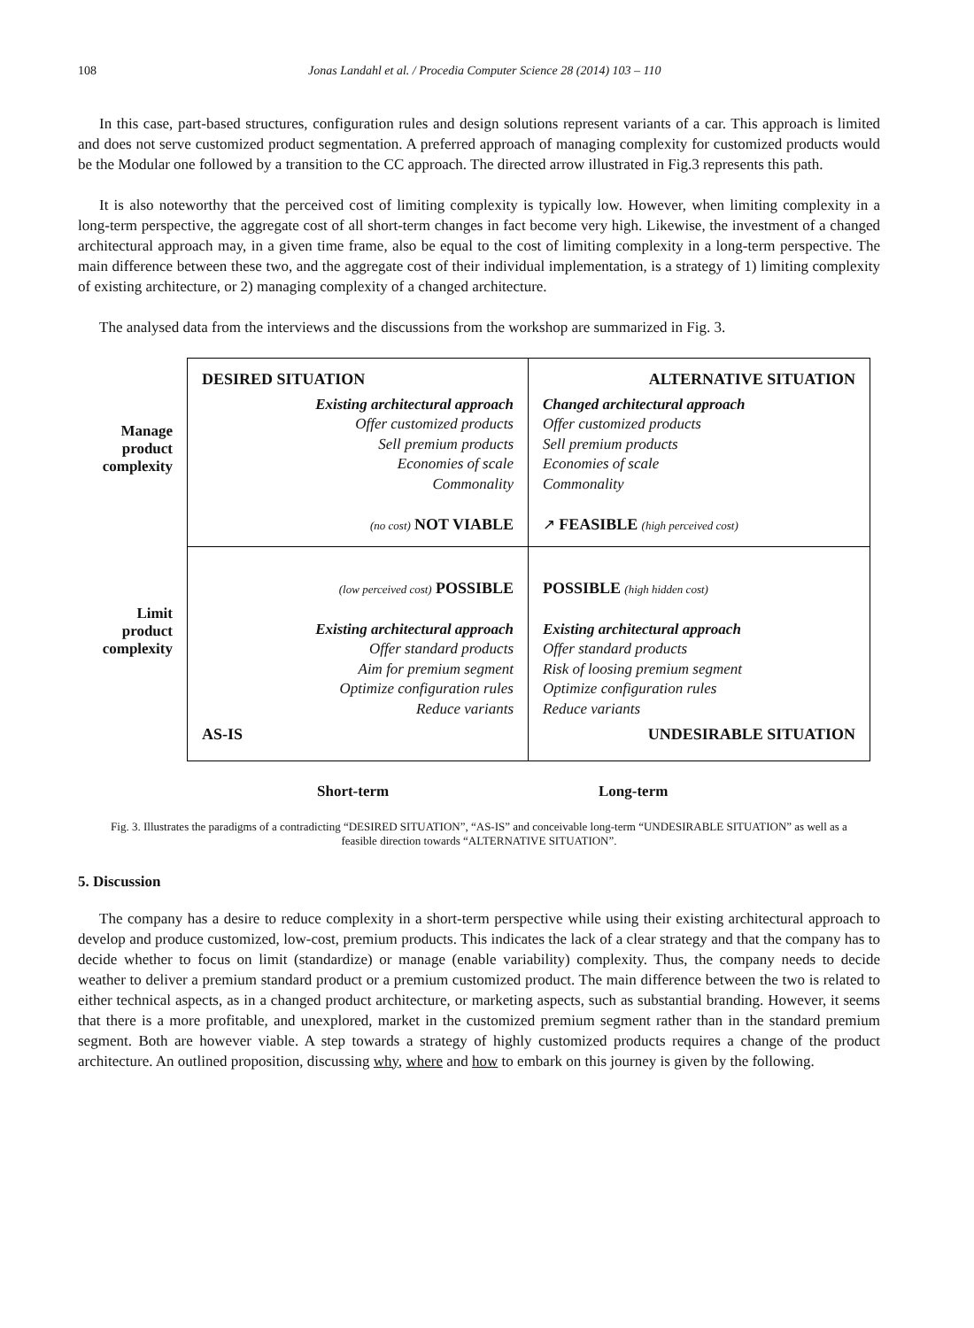108 Jonas Landahl et al. / Procedia Computer Science 28 (2014) 103 – 110
In this case, part-based structures, configuration rules and design solutions represent variants of a car. This approach is limited and does not serve customized product segmentation. A preferred approach of managing complexity for customized products would be the Modular one followed by a transition to the CC approach. The directed arrow illustrated in Fig.3 represents this path.
It is also noteworthy that the perceived cost of limiting complexity is typically low. However, when limiting complexity in a long-term perspective, the aggregate cost of all short-term changes in fact become very high. Likewise, the investment of a changed architectural approach may, in a given time frame, also be equal to the cost of limiting complexity in a long-term perspective. The main difference between these two, and the aggregate cost of their individual implementation, is a strategy of 1) limiting complexity of existing architecture, or 2) managing complexity of a changed architecture.
The analysed data from the interviews and the discussions from the workshop are summarized in Fig. 3.
Manage
product
complexity
Limit
product
complexity
DESIRED SITUATION
Existing architectural approach
Offer customized products
Sell premium products
Economies of scale
Commonality
(no cost) NOT VIABLE
ALTERNATIVE SITUATION
Changed architectural approach
Offer customized products
Sell premium products
Economies of scale
Commonality
↗ FEASIBLE (high perceived cost)
(low perceived cost) POSSIBLE
Existing architectural approach
Offer standard products
Aim for premium segment
Optimize configuration rules
Reduce variants
AS-IS
POSSIBLE (high hidden cost)
Existing architectural approach
Offer standard products
Risk of loosing premium segment
Optimize configuration rules
Reduce variants
UNDESIRABLE SITUATION
Short-term Long-term
Fig. 3. Illustrates the paradigms of a contradicting “DESIRED SITUATION”, “AS-IS” and conceivable long-term “UNDESIRABLE SITUATION” as well as a feasible direction towards “ALTERNATIVE SITUATION”.
5. Discussion
The company has a desire to reduce complexity in a short-term perspective while using their existing architectural approach to develop and produce customized, low-cost, premium products. This indicates the lack of a clear strategy and that the company has to decide whether to focus on limit (standardize) or manage (enable variability) complexity. Thus, the company needs to decide weather to deliver a premium standard product or a premium customized product. The main difference between the two is related to either technical aspects, as in a changed product architecture, or marketing aspects, such as substantial branding. However, it seems that there is a more profitable, and unexplored, market in the customized premium segment rather than in the standard premium segment. Both are however viable. A step towards a strategy of highly customized products requires a change of the product architecture. An outlined proposition, discussing why, where and how to embark on this journey is given by the following.